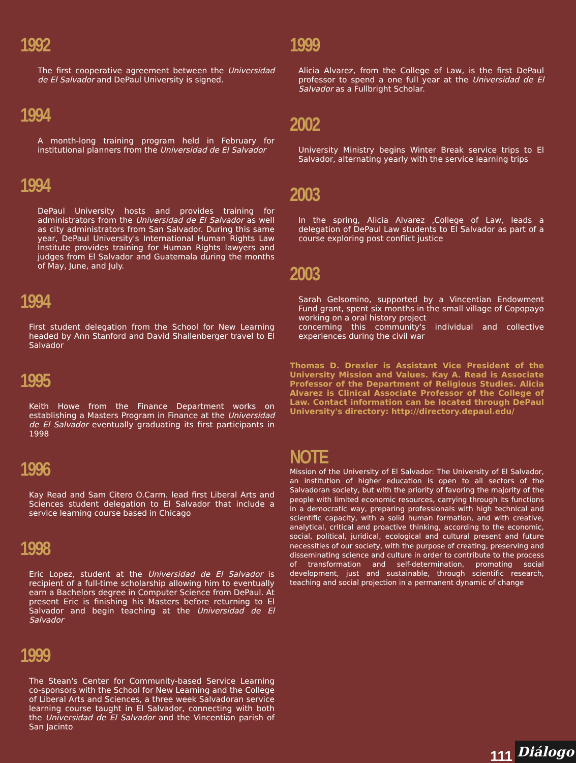1992
The first cooperative agreement between the Universidad de El Salvador and DePaul University is signed.
1994
A month-long training program held in February for institutional planners from the Universidad de El Salvador
1994
DePaul University hosts and provides training for administrators from the Universidad de El Salvador as well as city administrators from San Salvador. During this same year, DePaul University's International Human Rights Law Institute provides training for Human Rights lawyers and judges from El Salvador and Guatemala during the months of May, June, and July.
1994
First student delegation from the School for New Learning headed by Ann Stanford and David Shallenberger travel to El Salvador
1995
Keith Howe from the Finance Department works on establishing a Masters Program in Finance at the Universidad de El Salvador eventually graduating its first participants in 1998
1996
Kay Read and Sam Citero O.Carm. lead first Liberal Arts and Sciences student delegation to El Salvador that include a service learning course based in Chicago
1998
Eric Lopez, student at the Universidad de El Salvador is recipient of a full-time scholarship allowing him to eventually earn a Bachelors degree in Computer Science from DePaul. At present Eric is finishing his Masters before returning to El Salvador and begin teaching at the Universidad de El Salvador
1999
The Stean's Center for Community-based Service Learning co-sponsors with the School for New Learning and the College of Liberal Arts and Sciences, a three week Salvadoran service learning course taught in El Salvador, connecting with both the Universidad de El Salvador and the Vincentian parish of San Jacinto
1999
Alicia Alvarez, from the College of Law, is the first DePaul professor to spend a one full year at the Universidad de El Salvador as a Fullbright Scholar.
2002
University Ministry begins Winter Break service trips to El Salvador, alternating yearly with the service learning trips
2003
In the spring, Alicia Alvarez ,College of Law, leads a delegation of DePaul Law students to El Salvador as part of a course exploring post conflict justice
2003
Sarah Gelsomino, supported by a Vincentian Endowment Fund grant, spent six months in the small village of Copopayo working on a oral history project
concerning this community's individual and collective experiences during the civil war
Thomas D. Drexler is Assistant Vice President of the University Mission and Values. Kay A. Read is Associate Professor of the Department of Religious Studies. Alicia Alvarez is Clinical Associate Professor of the College of Law. Contact information can be located through DePaul University's directory: http://directory.depaul.edu/
NOTE
Mission of the University of El Salvador: The University of El Salvador, an institution of higher education is open to all sectors of the Salvadoran society, but with the priority of favoring the majority of the people with limited economic resources, carrying through its functions in a democratic way, preparing professionals with high technical and scientific capacity, with a solid human formation, and with creative, analytical, critical and proactive thinking, according to the economic, social, political, juridical, ecological and cultural present and future necessities of our society, with the purpose of creating, preserving and disseminating science and culture in order to contribute to the process of transformation and self-determination, promoting social development, just and sustainable, through scientific research, teaching and social projection in a permanent dynamic of change
111 Diálogo